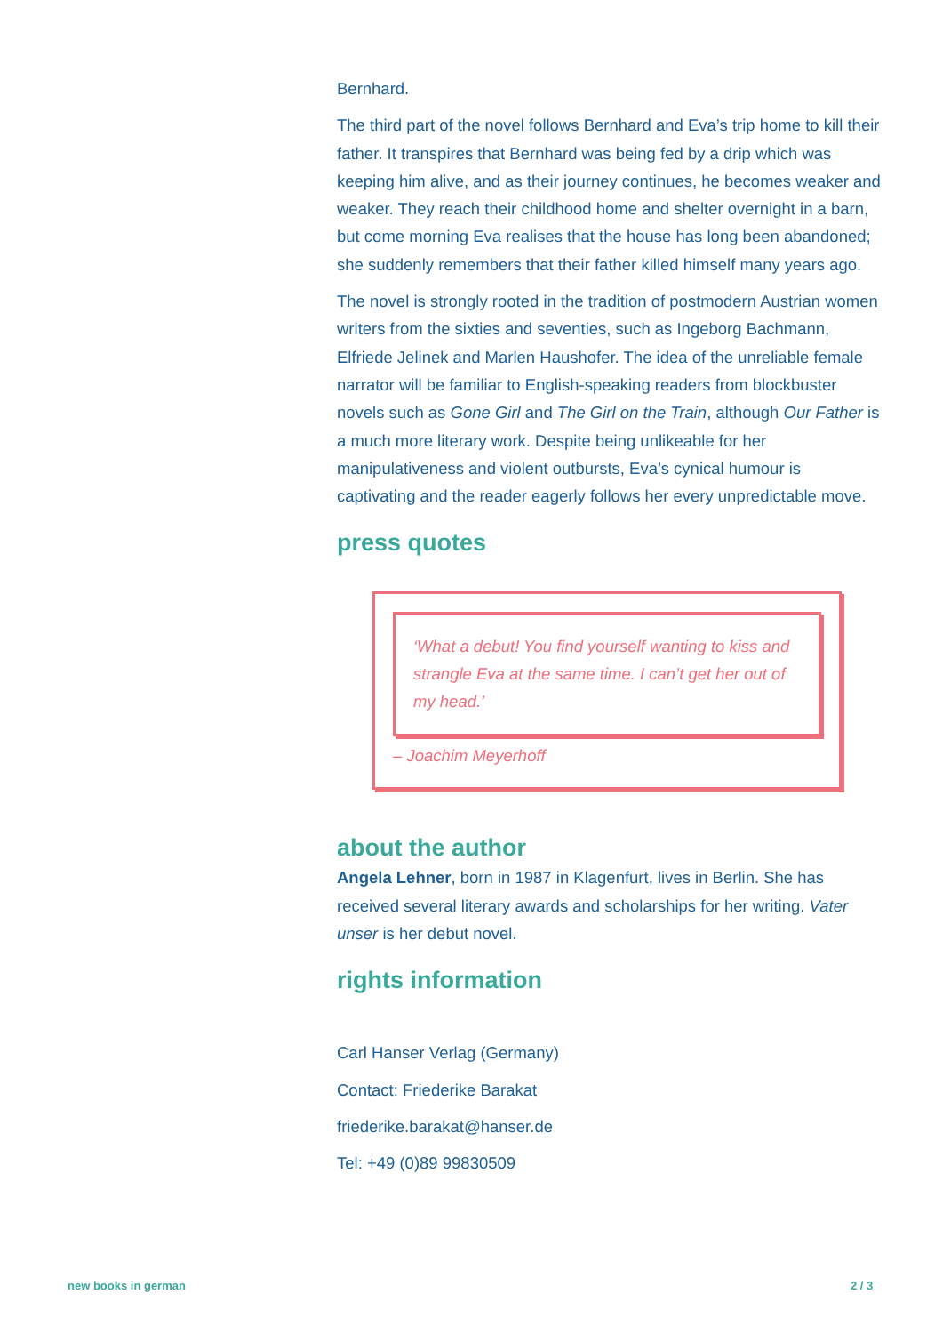Bernhard.
The third part of the novel follows Bernhard and Eva’s trip home to kill their father. It transpires that Bernhard was being fed by a drip which was keeping him alive, and as their journey continues, he becomes weaker and weaker. They reach their childhood home and shelter overnight in a barn, but come morning Eva realises that the house has long been abandoned; she suddenly remembers that their father killed himself many years ago.
The novel is strongly rooted in the tradition of postmodern Austrian women writers from the sixties and seventies, such as Ingeborg Bachmann, Elfriede Jelinek and Marlen Haushofer. The idea of the unreliable female narrator will be familiar to English-speaking readers from blockbuster novels such as Gone Girl and The Girl on the Train, although Our Father is a much more literary work. Despite being unlikeable for her manipulativeness and violent outbursts, Eva’s cynical humour is captivating and the reader eagerly follows her every unpredictable move.
press quotes
‘What a debut! You find yourself wanting to kiss and strangle Eva at the same time. I can’t get her out of my head.’
– Joachim Meyerhoff
about the author
Angela Lehner, born in 1987 in Klagenfurt, lives in Berlin. She has received several literary awards and scholarships for her writing. Vater unser is her debut novel.
rights information
Carl Hanser Verlag (Germany)
Contact: Friederike Barakat
friederike.barakat@hanser.de
Tel: +49 (0)89 99830509
new books in german 2 / 3